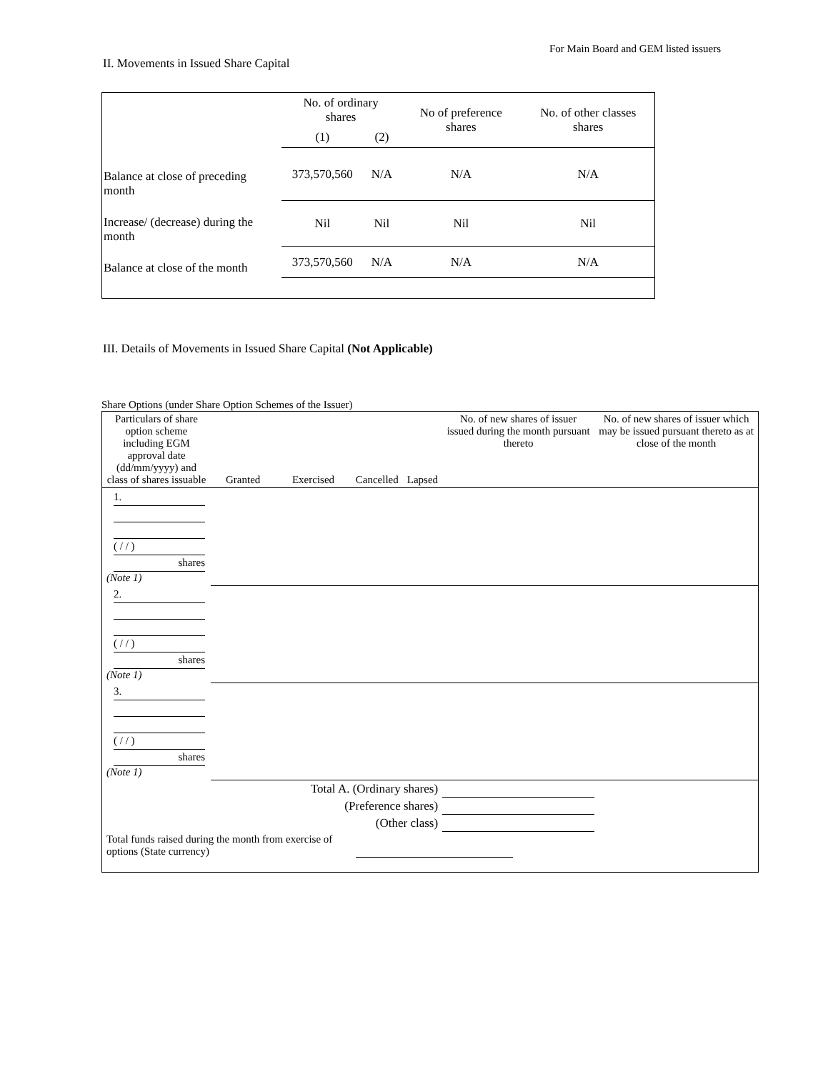For Main Board and GEM listed issuers
II. Movements in Issued Share Capital
| | No. of ordinary shares | | No of preference shares | No. of other classes shares |
| | (1) | (2) | | |
| Balance at close of preceding month | 373,570,560 | N/A | N/A | N/A |
| Increase/ (decrease) during the month | Nil | Nil | Nil | Nil |
| Balance at close of the month | 373,570,560 | N/A | N/A | N/A |
III. Details of Movements in Issued Share Capital (Not Applicable)
Share Options (under Share Option Schemes of the Issuer)
| Particulars of share option scheme including EGM approval date (dd/mm/yyyy) and class of shares issuable | Granted | Exercised | Cancelled | Lapsed | No. of new shares of issuer issued during the month pursuant thereto | No. of new shares of issuer which may be issued pursuant thereto as at close of the month |
| 1. ( / / ) shares (Note 1) | | | | | | |
| 2. ( / / ) shares (Note 1) | | | | | | |
| 3. ( / / ) shares (Note 1) | | | | | | |
| Total A. (Ordinary shares) | | | | | | |
| (Preference shares) | | | | | | |
| (Other class) | | | | | | |
| Total funds raised during the month from exercise of options (State currency) | | | | | | |